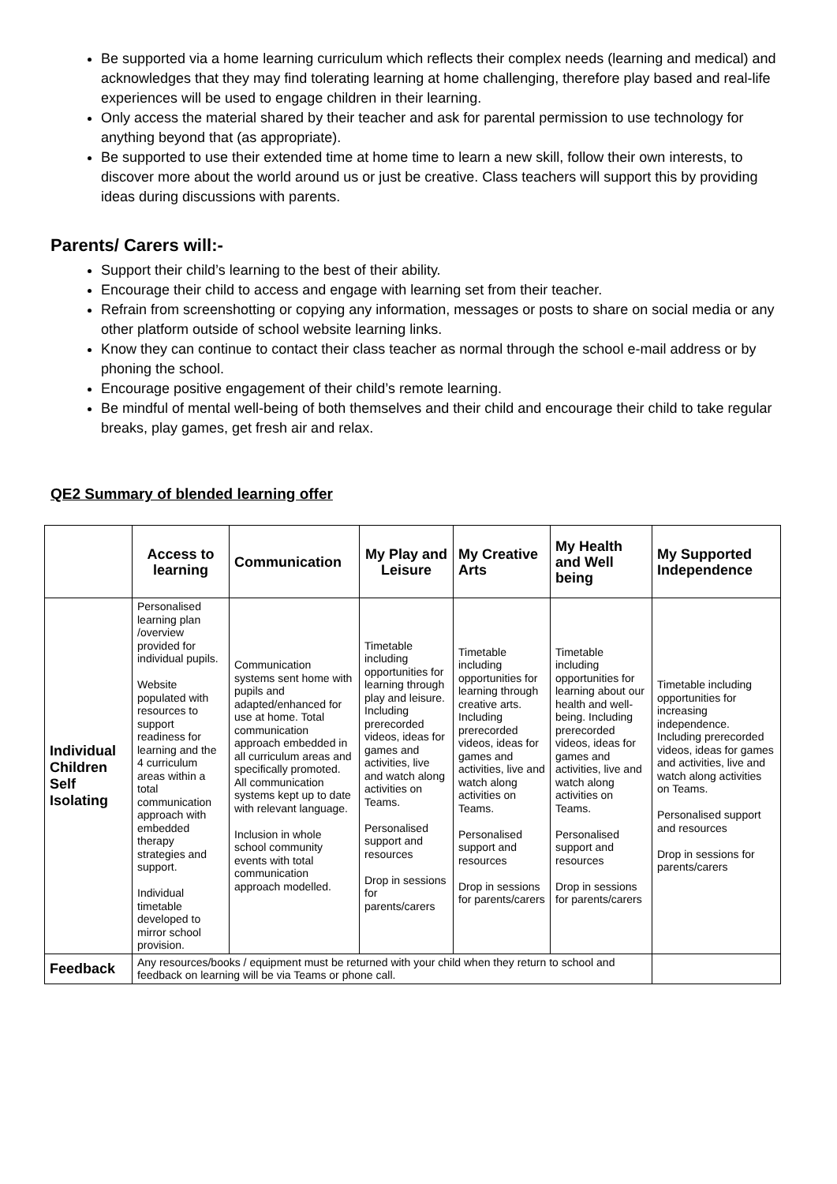Be supported via a home learning curriculum which reflects their complex needs (learning and medical) and acknowledges that they may find tolerating learning at home challenging, therefore play based and real-life experiences will be used to engage children in their learning.
Only access the material shared by their teacher and ask for parental permission to use technology for anything beyond that (as appropriate).
Be supported to use their extended time at home time to learn a new skill, follow their own interests, to discover more about the world around us or just be creative. Class teachers will support this by providing ideas during discussions with parents.
Parents/ Carers will:-
Support their child’s learning to the best of their ability.
Encourage their child to access and engage with learning set from their teacher.
Refrain from screenshotting or copying any information, messages or posts to share on social media or any other platform outside of school website learning links.
Know they can continue to contact their class teacher as normal through the school e-mail address or by phoning the school.
Encourage positive engagement of their child’s remote learning.
Be mindful of mental well-being of both themselves and their child and encourage their child to take regular breaks, play games, get fresh air and relax.
QE2 Summary of blended learning offer
| | Access to learning | Communication | My Play and Leisure | My Creative Arts | My Health and Well being | My Supported Independence |
| --- | --- | --- | --- | --- | --- | --- |
| Individual Children Self Isolating | Personalised learning plan /overview provided for individual pupils. Website populated with resources to support readiness for learning and the 4 curriculum areas within a total communication approach with embedded therapy strategies and support. Individual timetable developed to mirror school provision. | Communication systems sent home with pupils and adapted/enhanced for use at home. Total communication approach embedded in all curriculum areas and specifically promoted. All communication systems kept up to date with relevant language. Inclusion in whole school community events with total communication approach modelled. | Timetable including opportunities for learning through play and leisure. Including prerecorded videos, ideas for games and activities, live and watch along activities on Teams. Personalised support and resources Drop in sessions for parents/carers | Timetable including opportunities for learning through creative arts. Including prerecorded videos, ideas for games and activities, live and watch along activities on Teams. Personalised support and resources Drop in sessions for parents/carers | Timetable including opportunities for learning about our health and well-being. Including prerecorded videos, ideas for games and activities, live and watch along activities on Teams. Personalised support and resources Drop in sessions for parents/carers | Timetable including opportunities for increasing independence. Including prerecorded videos, ideas for games and activities, live and watch along activities on Teams. Personalised support and resources Drop in sessions for parents/carers |
| Feedback | Any resources/books / equipment must be returned with your child when they return to school and feedback on learning will be via Teams or phone call. | | | | | |